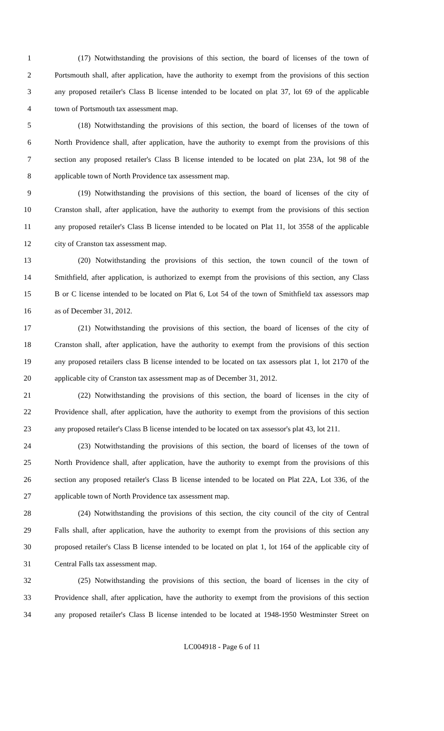1 (17) Notwithstanding the provisions of this section, the board of licenses of the town of
2 Portsmouth shall, after application, have the authority to exempt from the provisions of this section
3 any proposed retailer's Class B license intended to be located on plat 37, lot 69 of the applicable
4 town of Portsmouth tax assessment map.
5 (18) Notwithstanding the provisions of this section, the board of licenses of the town of
6 North Providence shall, after application, have the authority to exempt from the provisions of this
7 section any proposed retailer's Class B license intended to be located on plat 23A, lot 98 of the
8 applicable town of North Providence tax assessment map.
9 (19) Notwithstanding the provisions of this section, the board of licenses of the city of
10 Cranston shall, after application, have the authority to exempt from the provisions of this section
11 any proposed retailer's Class B license intended to be located on Plat 11, lot 3558 of the applicable
12 city of Cranston tax assessment map.
13 (20) Notwithstanding the provisions of this section, the town council of the town of
14 Smithfield, after application, is authorized to exempt from the provisions of this section, any Class
15 B or C license intended to be located on Plat 6, Lot 54 of the town of Smithfield tax assessors map
16 as of December 31, 2012.
17 (21) Notwithstanding the provisions of this section, the board of licenses of the city of
18 Cranston shall, after application, have the authority to exempt from the provisions of this section
19 any proposed retailers class B license intended to be located on tax assessors plat 1, lot 2170 of the
20 applicable city of Cranston tax assessment map as of December 31, 2012.
21 (22) Notwithstanding the provisions of this section, the board of licenses in the city of
22 Providence shall, after application, have the authority to exempt from the provisions of this section
23 any proposed retailer's Class B license intended to be located on tax assessor's plat 43, lot 211.
24 (23) Notwithstanding the provisions of this section, the board of licenses of the town of
25 North Providence shall, after application, have the authority to exempt from the provisions of this
26 section any proposed retailer's Class B license intended to be located on Plat 22A, Lot 336, of the
27 applicable town of North Providence tax assessment map.
28 (24) Notwithstanding the provisions of this section, the city council of the city of Central
29 Falls shall, after application, have the authority to exempt from the provisions of this section any
30 proposed retailer's Class B license intended to be located on plat 1, lot 164 of the applicable city of
31 Central Falls tax assessment map.
32 (25) Notwithstanding the provisions of this section, the board of licenses in the city of
33 Providence shall, after application, have the authority to exempt from the provisions of this section
34 any proposed retailer's Class B license intended to be located at 1948-1950 Westminster Street on
LC004918 - Page 6 of 11